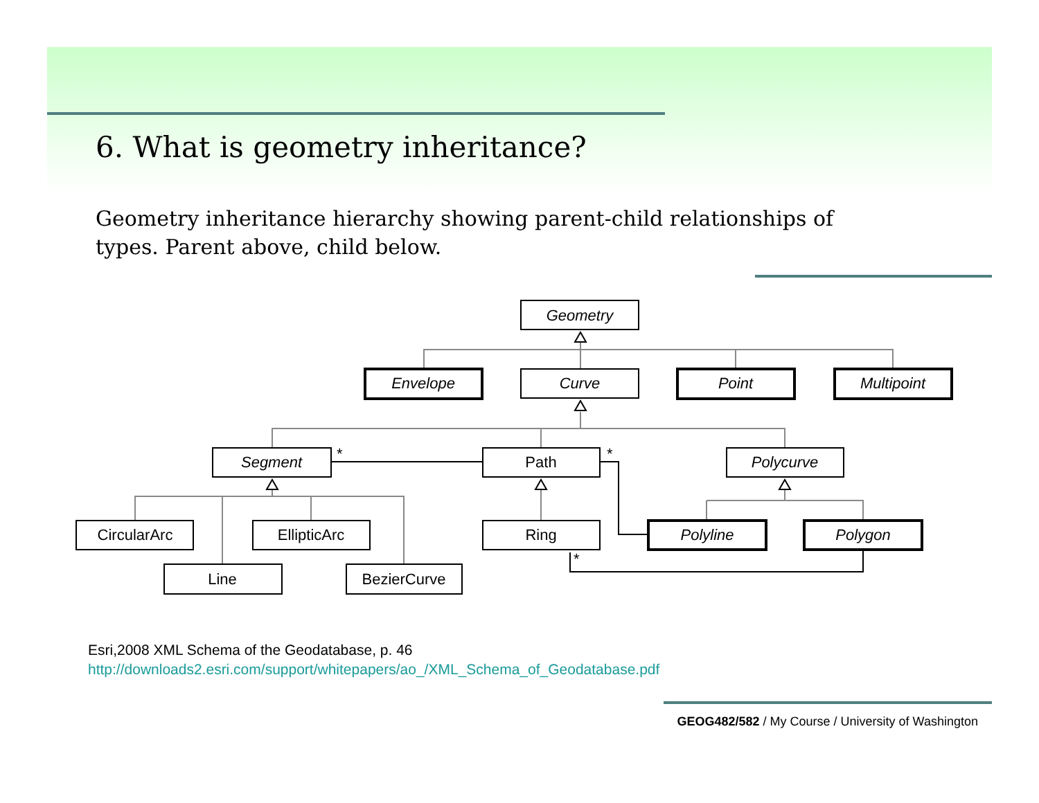6. What is geometry inheritance?
Geometry inheritance hierarchy showing parent-child relationships of types. Parent above, child below.
Geometry
Envelope
Curve
Point
Multipoint
Segment
Path
Polycurve
CircularArc
EllipticArc
Ring
Polyline
Polygon
Line
BezierCurve
*
*
*
Esri,2008 XML Schema of the Geodatabase, p. 46
http://downloads2.esri.com/support/whitepapers/ao_/XML_Schema_of_Geodatabase.pdf
GEOG482/582 / My Course / University of Washington